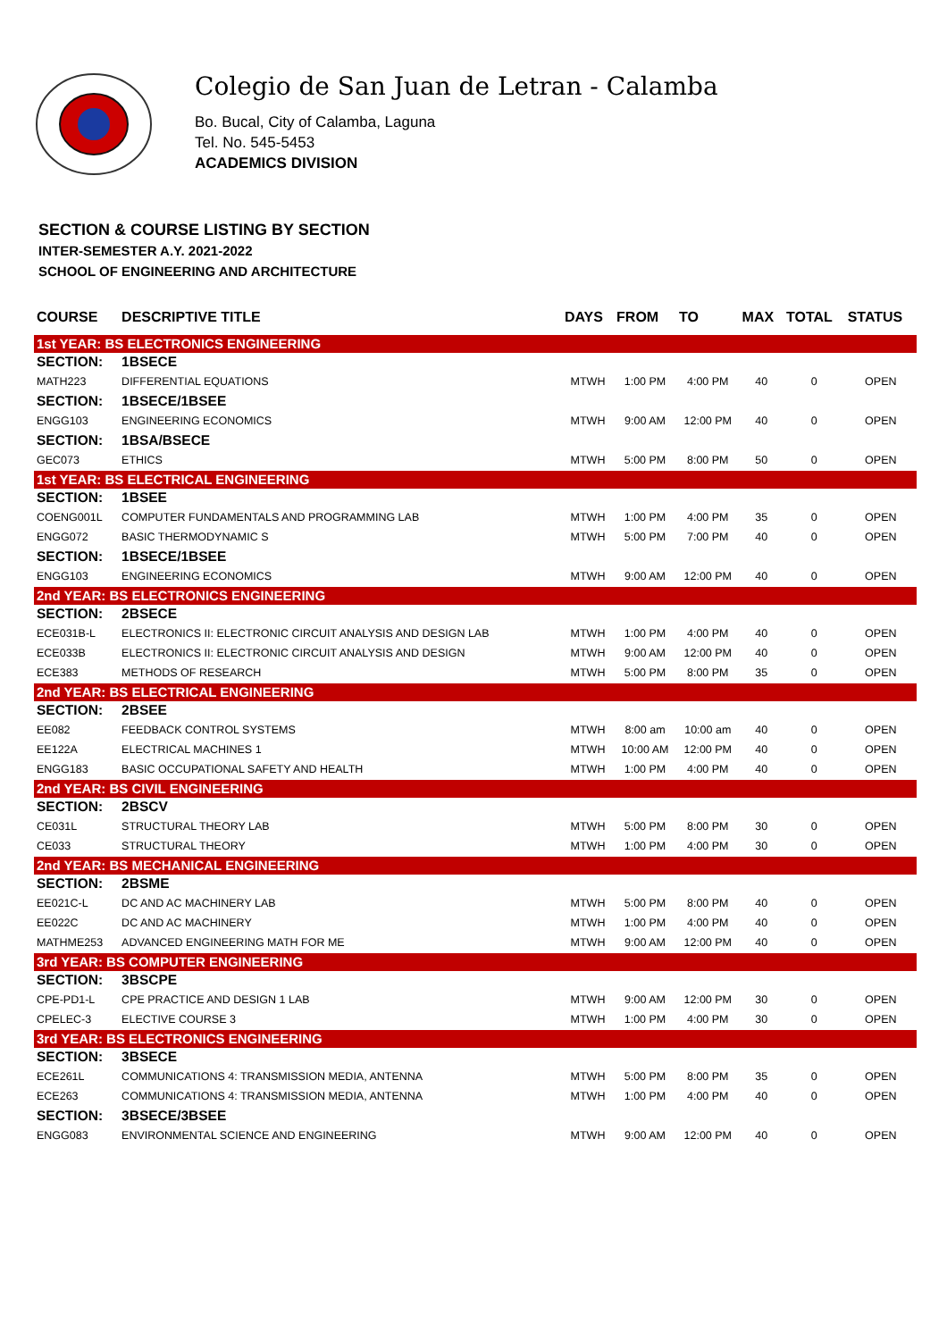Colegio de San Juan de Letran - Calamba
Bo. Bucal, City of Calamba, Laguna
Tel. No. 545-5453
ACADEMICS DIVISION
SECTION & COURSE LISTING BY SECTION
INTER-SEMESTER A.Y. 2021-2022
SCHOOL OF ENGINEERING AND ARCHITECTURE
| COURSE | DESCRIPTIVE TITLE | DAYS | FROM | TO | MAX | TOTAL | STATUS |
| --- | --- | --- | --- | --- | --- | --- | --- |
| 1st YEAR: BS ELECTRONICS ENGINEERING | | | | | | | |
| SECTION: | 1BSECE | | | | | | |
| MATH223 | DIFFERENTIAL EQUATIONS | MTWH | 1:00 PM | 4:00 PM | 40 | 0 | OPEN |
| SECTION: | 1BSECE/1BSEE | | | | | | |
| ENGG103 | ENGINEERING ECONOMICS | MTWH | 9:00 AM | 12:00 PM | 40 | 0 | OPEN |
| SECTION: | 1BSA/BSECE | | | | | | |
| GEC073 | ETHICS | MTWH | 5:00 PM | 8:00 PM | 50 | 0 | OPEN |
| 1st YEAR: BS ELECTRICAL ENGINEERING | | | | | | | |
| SECTION: | 1BSEE | | | | | | |
| COENG001L | COMPUTER FUNDAMENTALS AND PROGRAMMING LAB | MTWH | 1:00 PM | 4:00 PM | 35 | 0 | OPEN |
| ENGG072 | BASIC THERMODYNAMIC S | MTWH | 5:00 PM | 7:00 PM | 40 | 0 | OPEN |
| SECTION: | 1BSECE/1BSEE | | | | | | |
| ENGG103 | ENGINEERING ECONOMICS | MTWH | 9:00 AM | 12:00 PM | 40 | 0 | OPEN |
| 2nd YEAR: BS ELECTRONICS ENGINEERING | | | | | | | |
| SECTION: | 2BSECE | | | | | | |
| ECE031B-L | ELECTRONICS II: ELECTRONIC CIRCUIT ANALYSIS AND DESIGN LAB | MTWH | 1:00 PM | 4:00 PM | 40 | 0 | OPEN |
| ECE033B | ELECTRONICS II: ELECTRONIC CIRCUIT ANALYSIS AND DESIGN | MTWH | 9:00 AM | 12:00 PM | 40 | 0 | OPEN |
| ECE383 | METHODS OF RESEARCH | MTWH | 5:00 PM | 8:00 PM | 35 | 0 | OPEN |
| 2nd YEAR: BS ELECTRICAL ENGINEERING | | | | | | | |
| SECTION: | 2BSEE | | | | | | |
| EE082 | FEEDBACK CONTROL SYSTEMS | MTWH | 8:00 am | 10:00 am | 40 | 0 | OPEN |
| EE122A | ELECTRICAL MACHINES 1 | MTWH | 10:00 AM | 12:00 PM | 40 | 0 | OPEN |
| ENGG183 | BASIC OCCUPATIONAL SAFETY AND HEALTH | MTWH | 1:00 PM | 4:00 PM | 40 | 0 | OPEN |
| 2nd YEAR: BS CIVIL ENGINEERING | | | | | | | |
| SECTION: | 2BSCV | | | | | | |
| CE031L | STRUCTURAL THEORY LAB | MTWH | 5:00 PM | 8:00 PM | 30 | 0 | OPEN |
| CE033 | STRUCTURAL THEORY | MTWH | 1:00 PM | 4:00 PM | 30 | 0 | OPEN |
| 2nd YEAR: BS MECHANICAL ENGINEERING | | | | | | | |
| SECTION: | 2BSME | | | | | | |
| EE021C-L | DC AND AC MACHINERY LAB | MTWH | 5:00 PM | 8:00 PM | 40 | 0 | OPEN |
| EE022C | DC AND AC MACHINERY | MTWH | 1:00 PM | 4:00 PM | 40 | 0 | OPEN |
| MATHME253 | ADVANCED ENGINEERING MATH FOR ME | MTWH | 9:00 AM | 12:00 PM | 40 | 0 | OPEN |
| 3rd YEAR: BS COMPUTER ENGINEERING | | | | | | | |
| SECTION: | 3BSCPE | | | | | | |
| CPE-PD1-L | CPE PRACTICE AND DESIGN 1 LAB | MTWH | 9:00 AM | 12:00 PM | 30 | 0 | OPEN |
| CPELEC-3 | ELECTIVE COURSE 3 | MTWH | 1:00 PM | 4:00 PM | 30 | 0 | OPEN |
| 3rd YEAR: BS ELECTRONICS ENGINEERING | | | | | | | |
| SECTION: | 3BSECE | | | | | | |
| ECE261L | COMMUNICATIONS 4: TRANSMISSION MEDIA, ANTENNA | MTWH | 5:00 PM | 8:00 PM | 35 | 0 | OPEN |
| ECE263 | COMMUNICATIONS 4: TRANSMISSION MEDIA, ANTENNA | MTWH | 1:00 PM | 4:00 PM | 40 | 0 | OPEN |
| SECTION: | 3BSECE/3BSEE | | | | | | |
| ENGG083 | ENVIRONMENTAL SCIENCE AND ENGINEERING | MTWH | 9:00 AM | 12:00 PM | 40 | 0 | OPEN |